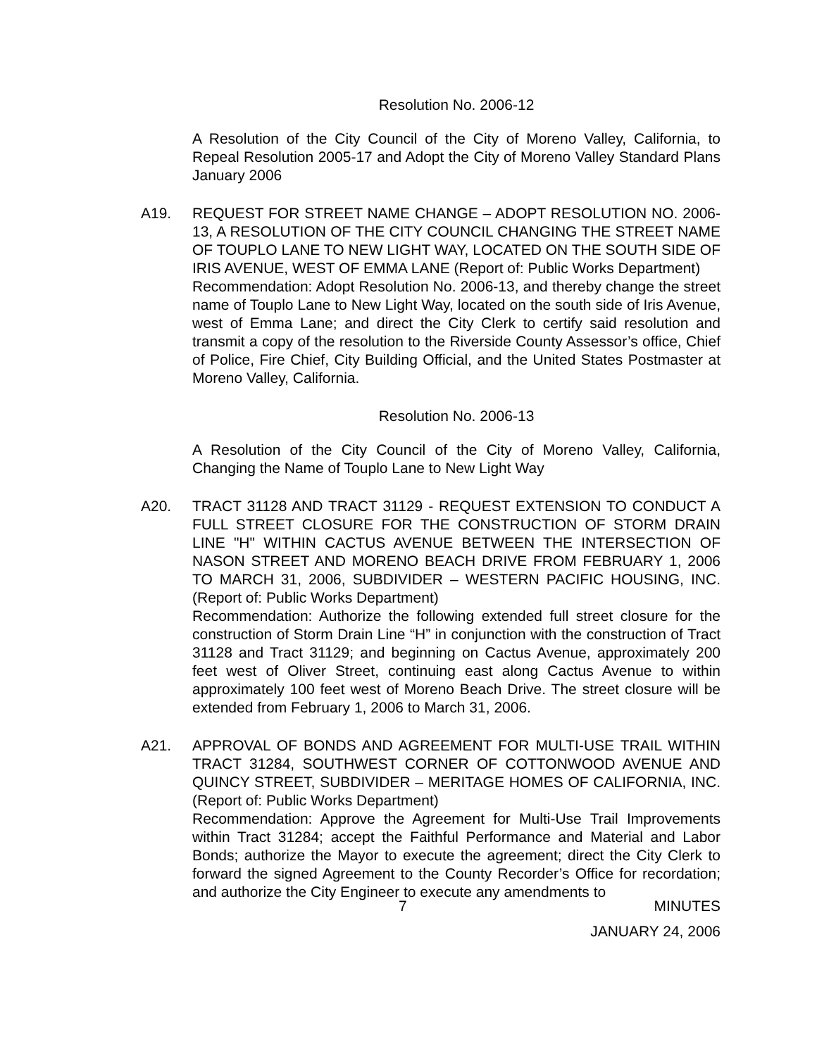Resolution No. 2006-12
A Resolution of the City Council of the City of Moreno Valley, California, to Repeal Resolution 2005-17 and Adopt the City of Moreno Valley Standard Plans January 2006
A19. REQUEST FOR STREET NAME CHANGE – ADOPT RESOLUTION NO. 2006-13, A RESOLUTION OF THE CITY COUNCIL CHANGING THE STREET NAME OF TOUPLO LANE TO NEW LIGHT WAY, LOCATED ON THE SOUTH SIDE OF IRIS AVENUE, WEST OF EMMA LANE (Report of: Public Works Department)
Recommendation: Adopt Resolution No. 2006-13, and thereby change the street name of Touplo Lane to New Light Way, located on the south side of Iris Avenue, west of Emma Lane; and direct the City Clerk to certify said resolution and transmit a copy of the resolution to the Riverside County Assessor’s office, Chief of Police, Fire Chief, City Building Official, and the United States Postmaster at Moreno Valley, California.
Resolution No. 2006-13
A Resolution of the City Council of the City of Moreno Valley, California, Changing the Name of Touplo Lane to New Light Way
A20. TRACT 31128 AND TRACT 31129 - REQUEST EXTENSION TO CONDUCT A FULL STREET CLOSURE FOR THE CONSTRUCTION OF STORM DRAIN LINE "H" WITHIN CACTUS AVENUE BETWEEN THE INTERSECTION OF NASON STREET AND MORENO BEACH DRIVE FROM FEBRUARY 1, 2006 TO MARCH 31, 2006, SUBDIVIDER – WESTERN PACIFIC HOUSING, INC. (Report of: Public Works Department)
Recommendation: Authorize the following extended full street closure for the construction of Storm Drain Line “H” in conjunction with the construction of Tract 31128 and Tract 31129; and beginning on Cactus Avenue, approximately 200 feet west of Oliver Street, continuing east along Cactus Avenue to within approximately 100 feet west of Moreno Beach Drive. The street closure will be extended from February 1, 2006 to March 31, 2006.
A21. APPROVAL OF BONDS AND AGREEMENT FOR MULTI-USE TRAIL WITHIN TRACT 31284, SOUTHWEST CORNER OF COTTONWOOD AVENUE AND QUINCY STREET, SUBDIVIDER – MERITAGE HOMES OF CALIFORNIA, INC. (Report of: Public Works Department)
Recommendation: Approve the Agreement for Multi-Use Trail Improvements within Tract 31284; accept the Faithful Performance and Material and Labor Bonds; authorize the Mayor to execute the agreement; direct the City Clerk to forward the signed Agreement to the County Recorder’s Office for recordation; and authorize the City Engineer to execute any amendments to
7 MINUTES
JANUARY 24, 2006